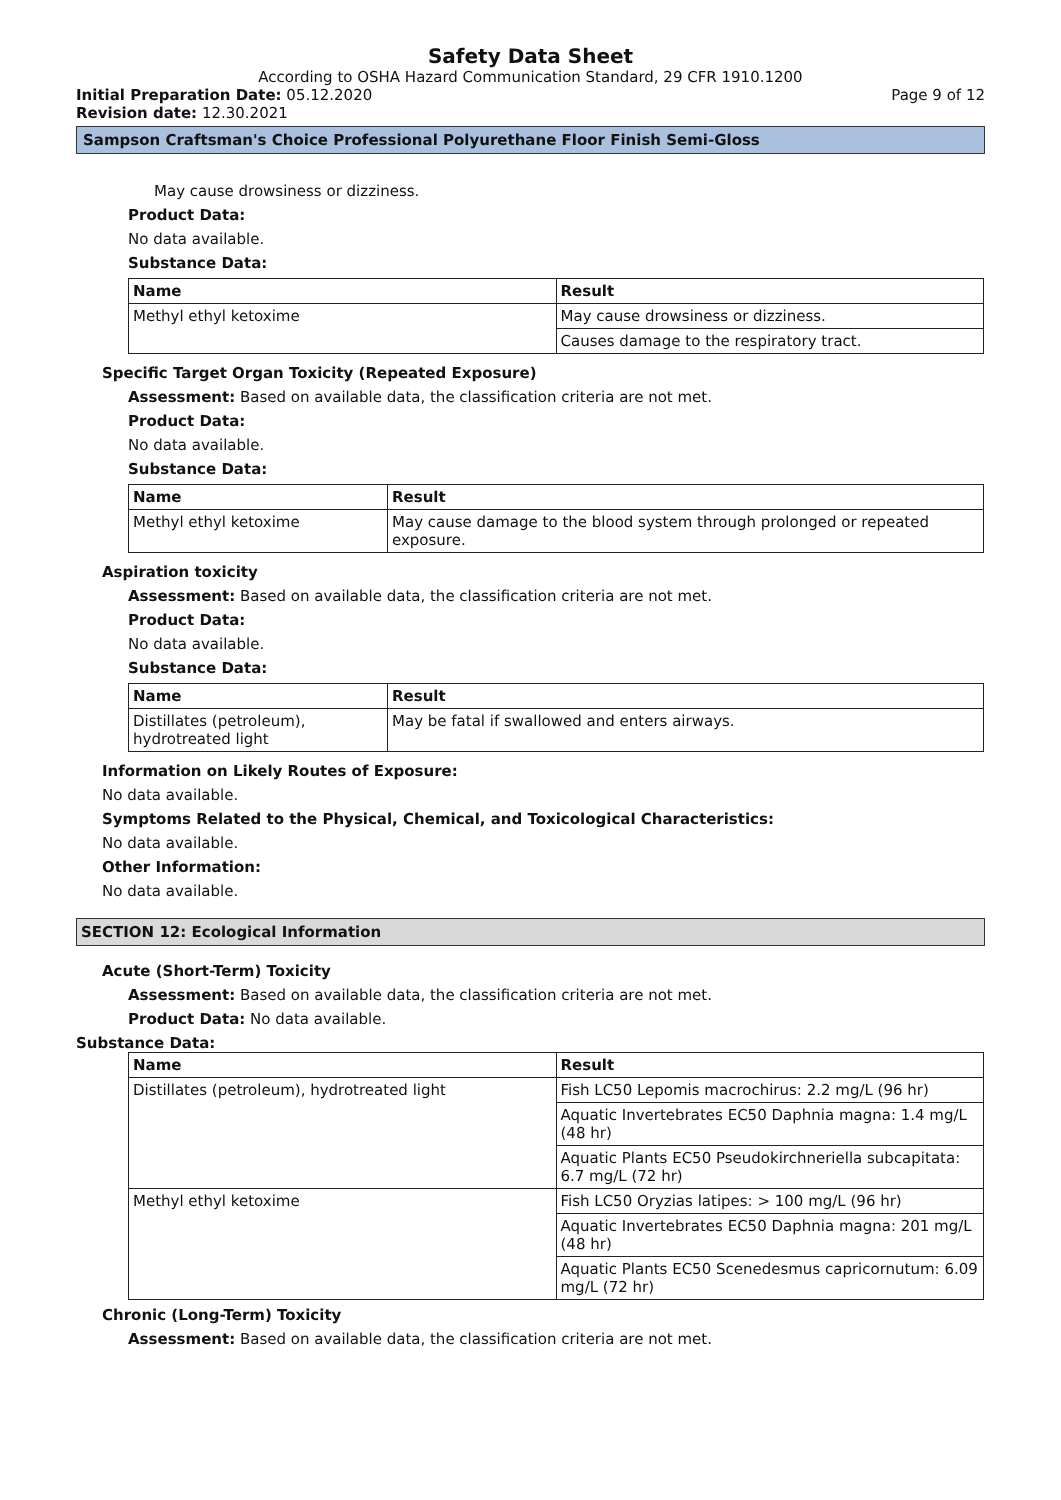Safety Data Sheet
According to OSHA Hazard Communication Standard, 29 CFR 1910.1200
Initial Preparation Date: 05.12.2020 Page 9 of 12
Revision date: 12.30.2021
Sampson Craftsman's Choice Professional Polyurethane Floor Finish Semi-Gloss
May cause drowsiness or dizziness.
Product Data:
No data available.
Substance Data:
| Name | Result |
| --- | --- |
| Methyl ethyl ketoxime | May cause drowsiness or dizziness. |
| | Causes damage to the respiratory tract. |
Specific Target Organ Toxicity (Repeated Exposure)
Assessment: Based on available data, the classification criteria are not met.
Product Data:
No data available.
Substance Data:
| Name | Result |
| --- | --- |
| Methyl ethyl ketoxime | May cause damage to the blood system through prolonged or repeated exposure. |
Aspiration toxicity
Assessment: Based on available data, the classification criteria are not met.
Product Data:
No data available.
Substance Data:
| Name | Result |
| --- | --- |
| Distillates (petroleum), hydrotreated light | May be fatal if swallowed and enters airways. |
Information on Likely Routes of Exposure:
No data available.
Symptoms Related to the Physical, Chemical, and Toxicological Characteristics:
No data available.
Other Information:
No data available.
SECTION 12: Ecological Information
Acute (Short-Term) Toxicity
Assessment: Based on available data, the classification criteria are not met.
Product Data: No data available.
Substance Data:
| Name | Result |
| --- | --- |
| Distillates (petroleum), hydrotreated light | Fish LC50 Lepomis macrochirus: 2.2 mg/L (96 hr) |
| | Aquatic Invertebrates EC50 Daphnia magna: 1.4 mg/L (48 hr) |
| | Aquatic Plants EC50 Pseudokirchneriella subcapitata: 6.7 mg/L (72 hr) |
| Methyl ethyl ketoxime | Fish LC50 Oryzias latipes: > 100 mg/L (96 hr) |
| | Aquatic Invertebrates EC50 Daphnia magna: 201 mg/L (48 hr) |
| | Aquatic Plants EC50 Scenedesmus capricornutum: 6.09 mg/L (72 hr) |
Chronic (Long-Term) Toxicity
Assessment: Based on available data, the classification criteria are not met.